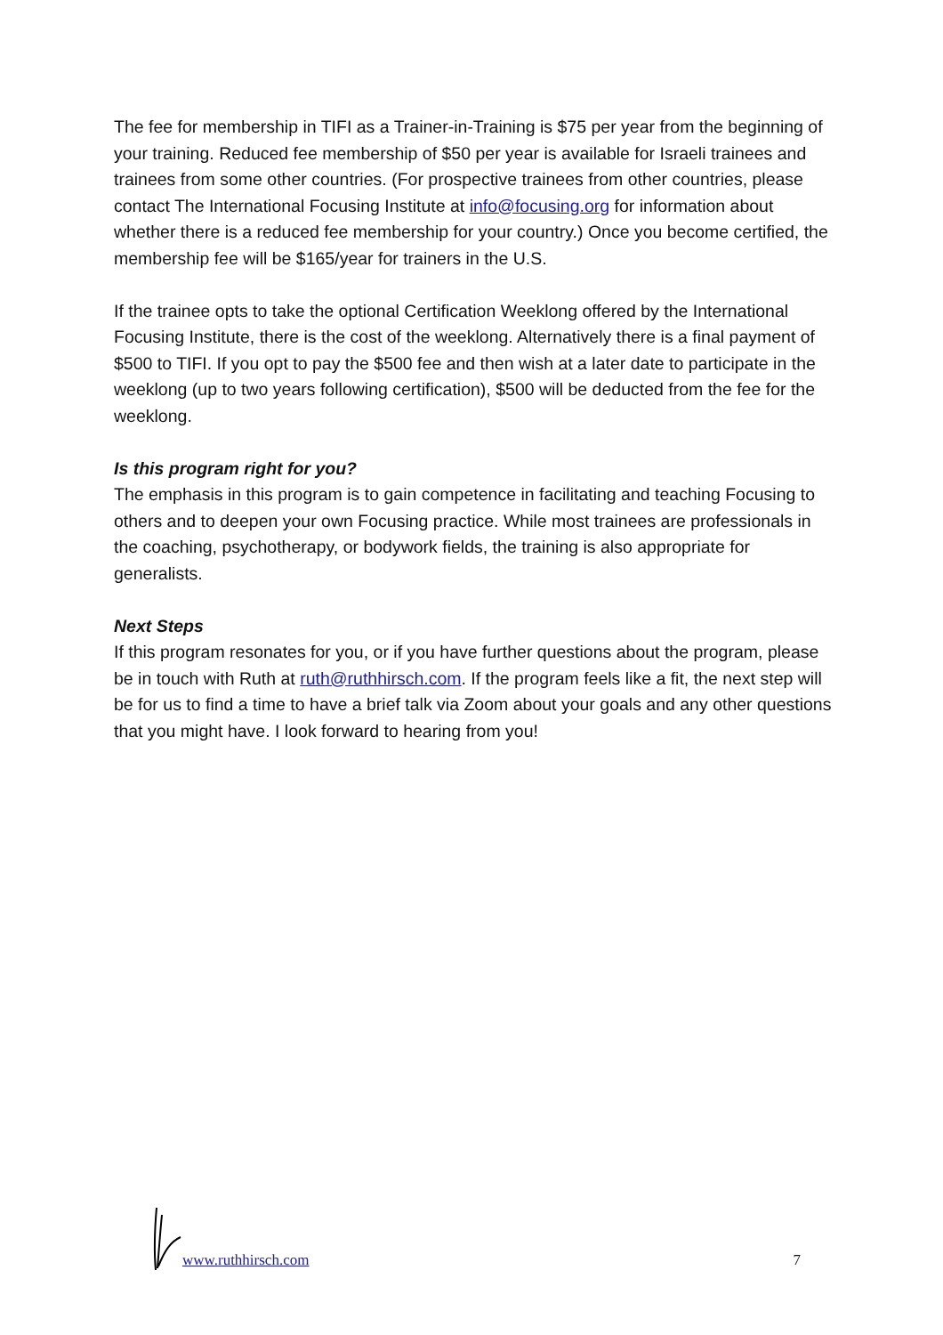The fee for membership in TIFI as a Trainer-in-Training is $75 per year from the beginning of your training. Reduced fee membership of $50 per year is available for Israeli trainees and trainees from some other countries. (For prospective trainees from other countries, please contact The International Focusing Institute at info@focusing.org for information about whether there is a reduced fee membership for your country.) Once you become certified, the membership fee will be $165/year for trainers in the U.S.
If the trainee opts to take the optional Certification Weeklong offered by the International Focusing Institute, there is the cost of the weeklong. Alternatively there is a final payment of $500 to TIFI. If you opt to pay the $500 fee and then wish at a later date to participate in the weeklong (up to two years following certification), $500 will be deducted from the fee for the weeklong.
Is this program right for you?
The emphasis in this program is to gain competence in facilitating and teaching Focusing to others and to deepen your own Focusing practice. While most trainees are professionals in the coaching, psychotherapy, or bodywork fields, the training is also appropriate for generalists.
Next Steps
If this program resonates for you, or if you have further questions about the program, please be in touch with Ruth at ruth@ruthhirsch.com. If the program feels like a fit, the next step will be for us to find a time to have a brief talk via Zoom about your goals and any other questions that you might have. I look forward to hearing from you!
www.ruthhirsch.com 7